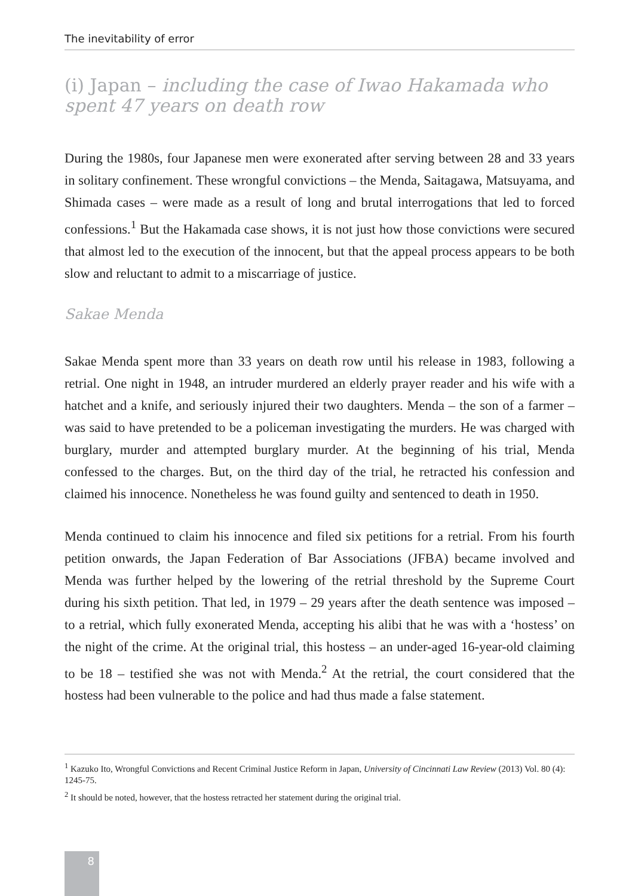The inevitability of error
(i) Japan – including the case of Iwao Hakamada who spent 47 years on death row
During the 1980s, four Japanese men were exonerated after serving between 28 and 33 years in solitary confinement. These wrongful convictions – the Menda, Saitagawa, Matsuyama, and Shimada cases – were made as a result of long and brutal interrogations that led to forced confessions.<sup>1</sup> But the Hakamada case shows, it is not just how those convictions were secured that almost led to the execution of the innocent, but that the appeal process appears to be both slow and reluctant to admit to a miscarriage of justice.
Sakae Menda
Sakae Menda spent more than 33 years on death row until his release in 1983, following a retrial. One night in 1948, an intruder murdered an elderly prayer reader and his wife with a hatchet and a knife, and seriously injured their two daughters. Menda – the son of a farmer – was said to have pretended to be a policeman investigating the murders. He was charged with burglary, murder and attempted burglary murder. At the beginning of his trial, Menda confessed to the charges. But, on the third day of the trial, he retracted his confession and claimed his innocence. Nonetheless he was found guilty and sentenced to death in 1950.
Menda continued to claim his innocence and filed six petitions for a retrial. From his fourth petition onwards, the Japan Federation of Bar Associations (JFBA) became involved and Menda was further helped by the lowering of the retrial threshold by the Supreme Court during his sixth petition. That led, in 1979 – 29 years after the death sentence was imposed – to a retrial, which fully exonerated Menda, accepting his alibi that he was with a ‘hostess’ on the night of the crime. At the original trial, this hostess – an under-aged 16-year-old claiming to be 18 – testified she was not with Menda.<sup>2</sup> At the retrial, the court considered that the hostess had been vulnerable to the police and had thus made a false statement.
<sup>1</sup> Kazuko Ito, Wrongful Convictions and Recent Criminal Justice Reform in Japan, University of Cincinnati Law Review (2013) Vol. 80 (4): 1245-75.
<sup>2</sup> It should be noted, however, that the hostess retracted her statement during the original trial.
8